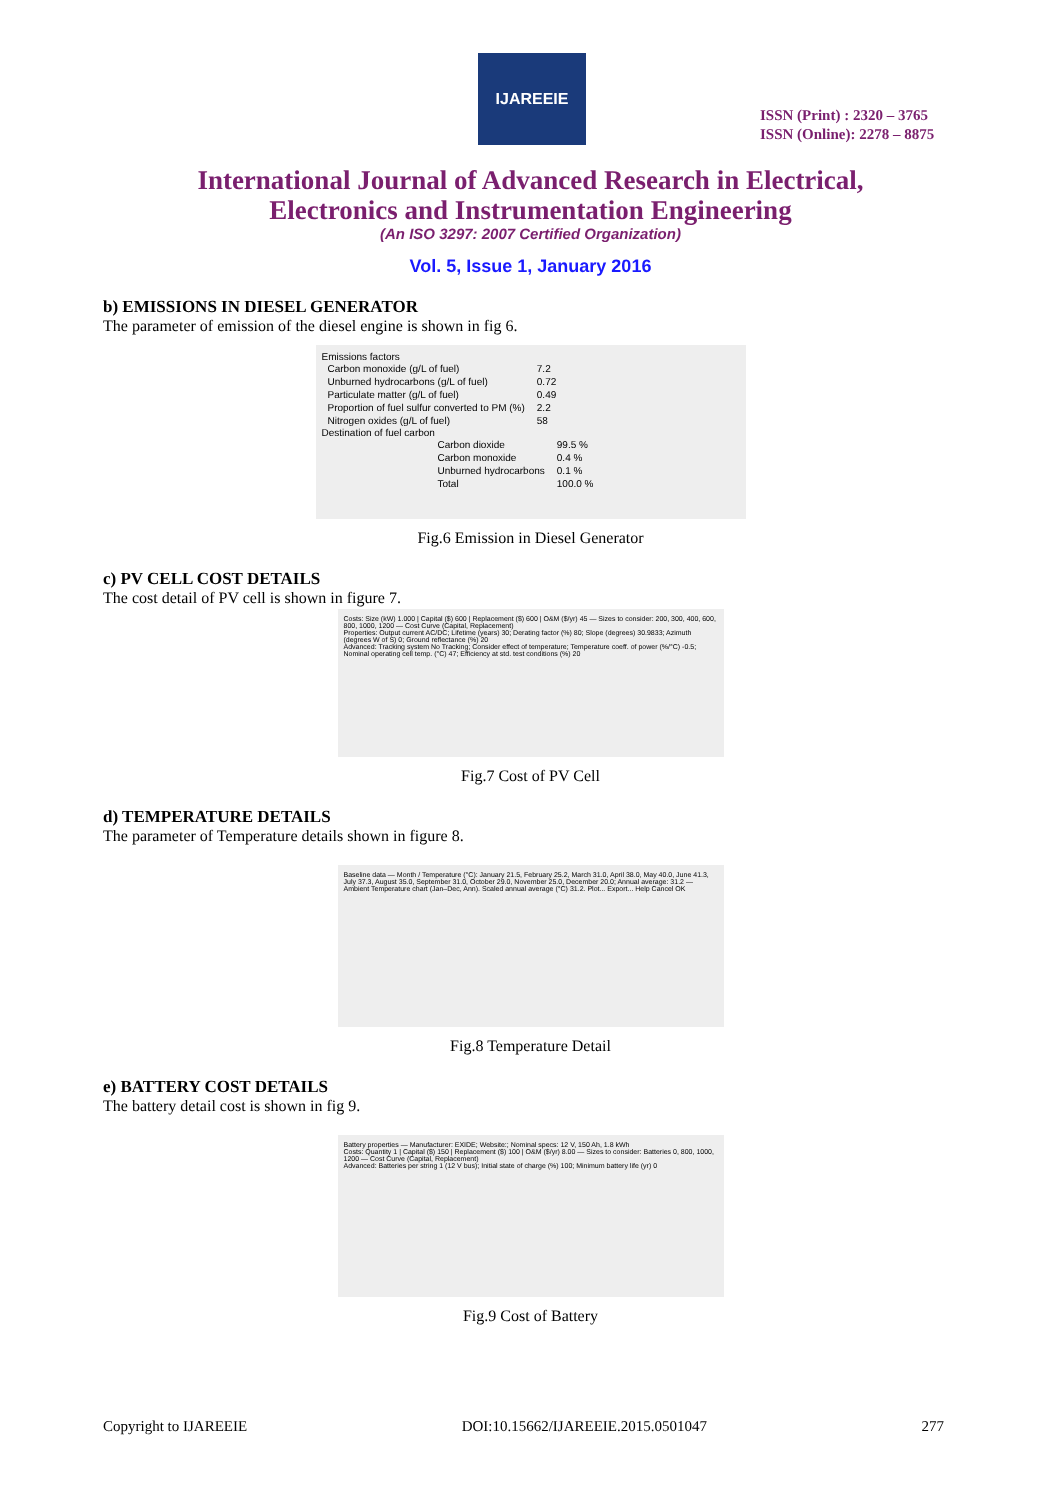IJAREEIE
ISSN (Print) : 2320 – 3765
ISSN (Online): 2278 – 8875
International Journal of Advanced Research in Electrical,
Electronics and Instrumentation Engineering
(An ISO 3297: 2007 Certified Organization)
Vol. 5, Issue 1, January 2016
b) EMISSIONS IN DIESEL GENERATOR
The parameter of emission of the diesel engine is shown in fig 6.
Emissions factors
| Carbon monoxide (g/L of fuel) | 7.2 |
| Unburned hydrocarbons (g/L of fuel) | 0.72 |
| Particulate matter (g/L of fuel) | 0.49 |
| Proportion of fuel sulfur converted to PM (%) | 2.2 |
| Nitrogen oxides (g/L of fuel) | 58 |
Destination of fuel carbon
| Carbon dioxide | 99.5 % |
| Carbon monoxide | 0.4 % |
| Unburned hydrocarbons | 0.1 % |
| Total | 100.0 % |
Fig.6 Emission in Diesel Generator
c) PV CELL COST DETAILS
The cost detail of PV cell is shown in figure 7.
Costs: Size (kW) 1.000 | Capital ($) 600 | Replacement ($) 600 | O&M ($/yr) 45 — Sizes to consider: 200, 300, 400, 600, 800, 1000, 1200 — Cost Curve (Capital, Replacement)
Properties: Output current AC/DC; Lifetime (years) 30; Derating factor (%) 80; Slope (degrees) 30.9833; Azimuth (degrees W of S) 0; Ground reflectance (%) 20
Advanced: Tracking system No Tracking; Consider effect of temperature; Temperature coeff. of power (%/°C) -0.5; Nominal operating cell temp. (°C) 47; Efficiency at std. test conditions (%) 20
Fig.7 Cost of PV Cell
d) TEMPERATURE DETAILS
The parameter of Temperature details shown in figure 8.
Baseline data — Month / Temperature (°C): January 21.5, February 25.2, March 31.0, April 38.0, May 40.0, June 41.3, July 37.3, August 35.0, September 31.0, October 29.0, November 25.0, December 20.0; Annual average: 31.2 — Ambient Temperature chart (Jan–Dec, Ann). Scaled annual average (°C) 31.2. Plot... Export... Help Cancel OK
Fig.8 Temperature Detail
e) BATTERY COST DETAILS
The battery detail cost is shown in fig 9.
Battery properties — Manufacturer: EXIDE; Website:; Nominal specs: 12 V, 150 Ah, 1.8 kWh
Costs: Quantity 1 | Capital ($) 150 | Replacement ($) 100 | O&M ($/yr) 8.00 — Sizes to consider: Batteries 0, 800, 1000, 1200 — Cost Curve (Capital, Replacement)
Advanced: Batteries per string 1 (12 V bus); Initial state of charge (%) 100; Minimum battery life (yr) 0
Fig.9 Cost of Battery
Copyright to IJAREEIE DOI:10.15662/IJAREEIE.2015.0501047 277